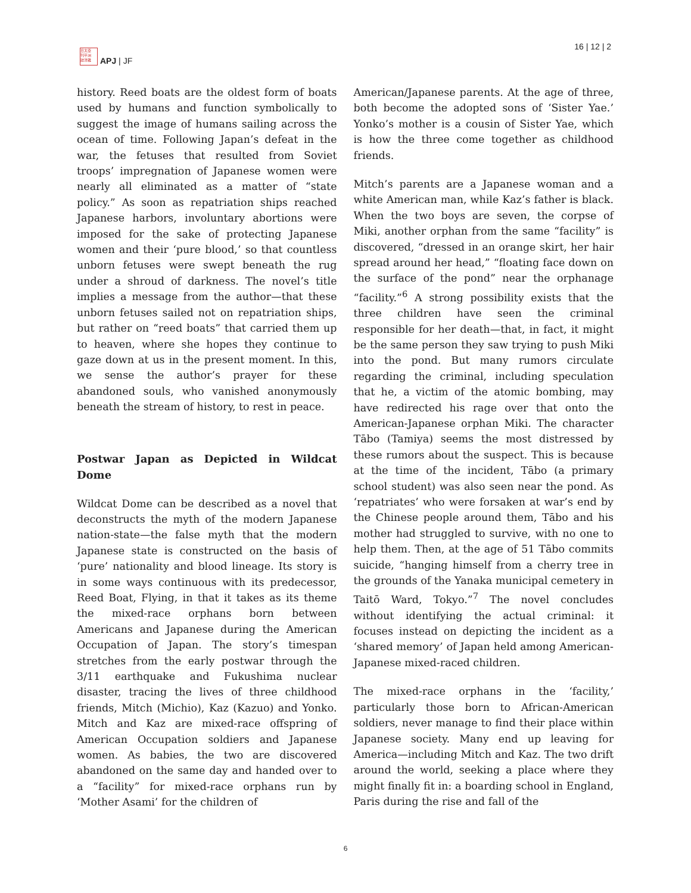日太亞
刊平洲
誌洋雜
APJ | JF
16 | 12 | 2
history. Reed boats are the oldest form of boats used by humans and function symbolically to suggest the image of humans sailing across the ocean of time. Following Japan’s defeat in the war, the fetuses that resulted from Soviet troops’ impregnation of Japanese women were nearly all eliminated as a matter of “state policy.” As soon as repatriation ships reached Japanese harbors, involuntary abortions were imposed for the sake of protecting Japanese women and their ‘pure blood,’ so that countless unborn fetuses were swept beneath the rug under a shroud of darkness. The novel’s title implies a message from the author—that these unborn fetuses sailed not on repatriation ships, but rather on “reed boats” that carried them up to heaven, where she hopes they continue to gaze down at us in the present moment. In this, we sense the author’s prayer for these abandoned souls, who vanished anonymously beneath the stream of history, to rest in peace.
Postwar Japan as Depicted in Wildcat Dome
Wildcat Dome can be described as a novel that deconstructs the myth of the modern Japanese nation-state—the false myth that the modern Japanese state is constructed on the basis of ‘pure’ nationality and blood lineage. Its story is in some ways continuous with its predecessor, Reed Boat, Flying, in that it takes as its theme the mixed-race orphans born between Americans and Japanese during the American Occupation of Japan. The story’s timespan stretches from the early postwar through the 3/11 earthquake and Fukushima nuclear disaster, tracing the lives of three childhood friends, Mitch (Michio), Kaz (Kazuo) and Yonko. Mitch and Kaz are mixed-race offspring of American Occupation soldiers and Japanese women. As babies, the two are discovered abandoned on the same day and handed over to a “facility” for mixed-race orphans run by ‘Mother Asami’ for the children of
American/Japanese parents. At the age of three, both become the adopted sons of ‘Sister Yae.’ Yonko’s mother is a cousin of Sister Yae, which is how the three come together as childhood friends.
Mitch’s parents are a Japanese woman and a white American man, while Kaz’s father is black. When the two boys are seven, the corpse of Miki, another orphan from the same “facility” is discovered, “dressed in an orange skirt, her hair spread around her head,” “floating face down on the surface of the pond” near the orphanage “facility.”<sup>6</sup> A strong possibility exists that the three children have seen the criminal responsible for her death—that, in fact, it might be the same person they saw trying to push Miki into the pond. But many rumors circulate regarding the criminal, including speculation that he, a victim of the atomic bombing, may have redirected his rage over that onto the American-Japanese orphan Miki. The character Tābo (Tamiya) seems the most distressed by these rumors about the suspect. This is because at the time of the incident, Tābo (a primary school student) was also seen near the pond. As ‘repatriates’ who were forsaken at war’s end by the Chinese people around them, Tābo and his mother had struggled to survive, with no one to help them. Then, at the age of 51 Tābo commits suicide, “hanging himself from a cherry tree in the grounds of the Yanaka municipal cemetery in Taitō Ward, Tokyo.”<sup>7</sup> The novel concludes without identifying the actual criminal: it focuses instead on depicting the incident as a ‘shared memory’ of Japan held among American-Japanese mixed-raced children.
The mixed-race orphans in the ‘facility,’ particularly those born to African-American soldiers, never manage to find their place within Japanese society. Many end up leaving for America—including Mitch and Kaz. The two drift around the world, seeking a place where they might finally fit in: a boarding school in England, Paris during the rise and fall of the
6